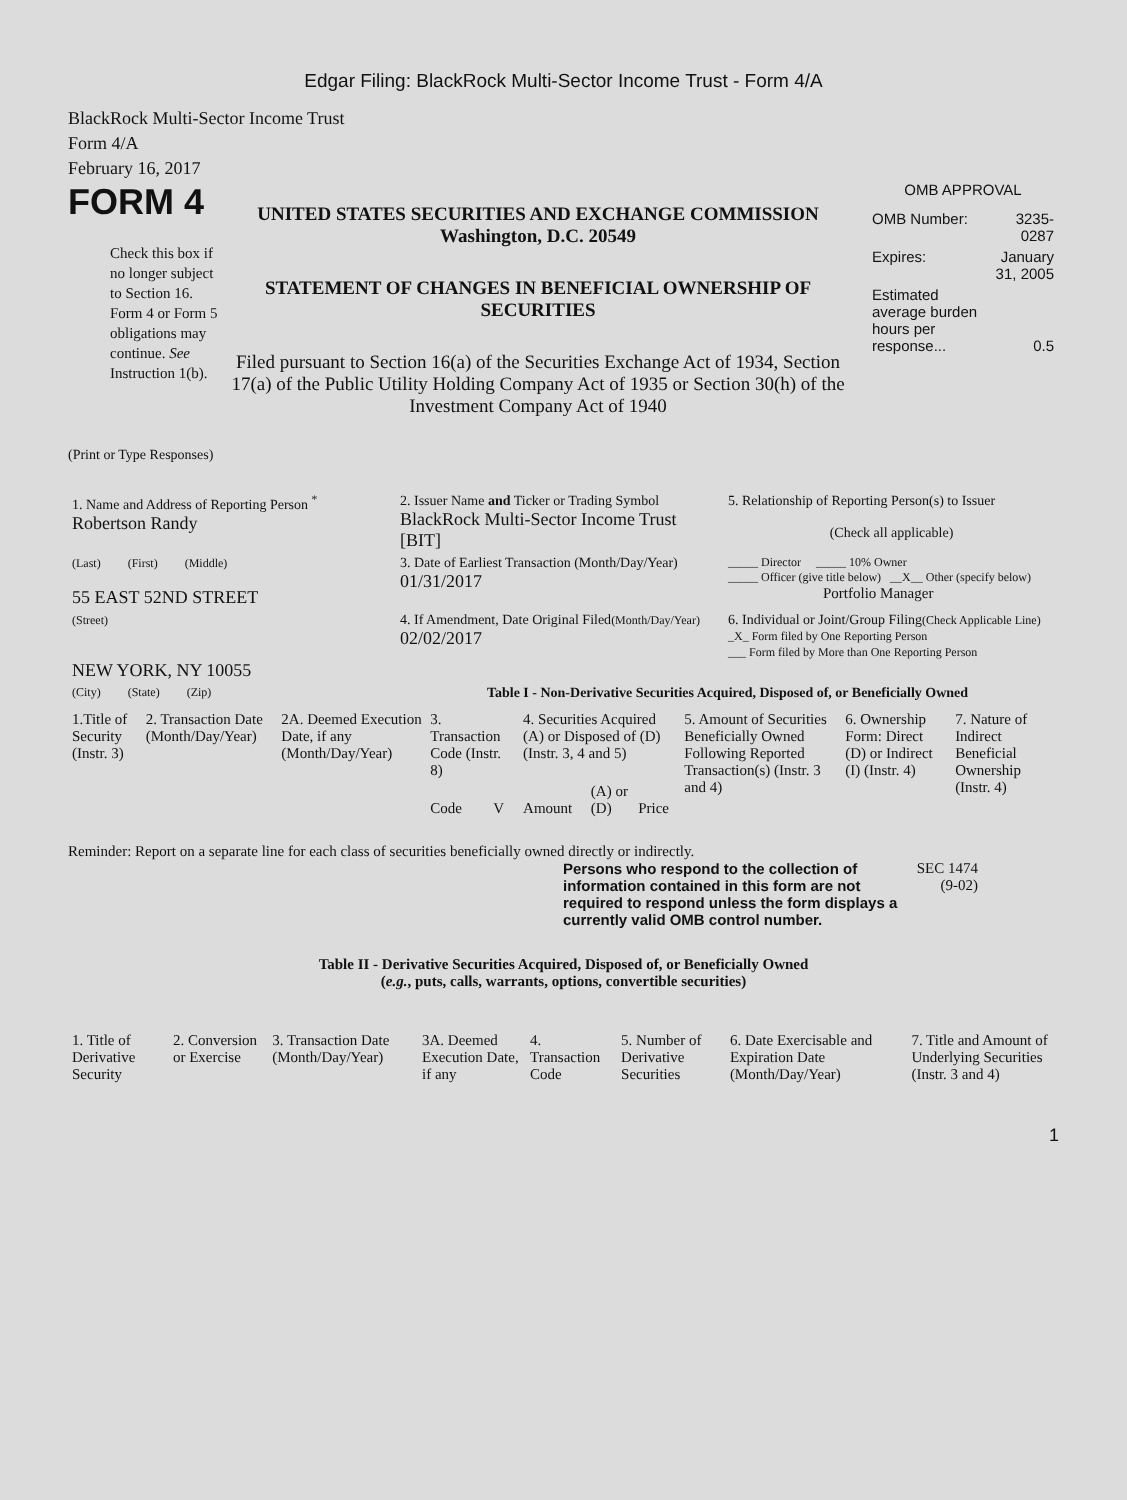Edgar Filing: BlackRock Multi-Sector Income Trust - Form 4/A
BlackRock Multi-Sector Income Trust
Form 4/A
February 16, 2017
FORM 4
Check this box if no longer subject to Section 16. Form 4 or Form 5 obligations may continue. See Instruction 1(b).
UNITED STATES SECURITIES AND EXCHANGE COMMISSION
Washington, D.C. 20549
STATEMENT OF CHANGES IN BENEFICIAL OWNERSHIP OF SECURITIES
Filed pursuant to Section 16(a) of the Securities Exchange Act of 1934, Section 17(a) of the Public Utility Holding Company Act of 1935 or Section 30(h) of the Investment Company Act of 1940
OMB APPROVAL
| OMB Number: | 3235-0287 |
| Expires: | January 31, 2005 |
| Estimated average burden hours per response... | 0.5 |
(Print or Type Responses)
| 1. Name and Address of Reporting Person <sup>*</sup> Robertson Randy | 2. Issuer Name and Ticker or Trading Symbol BlackRock Multi-Sector Income Trust [BIT] | 5. Relationship of Reporting Person(s) to Issuer (Check all applicable) |
| (Last) (First) (Middle) 55 EAST 52ND STREET | 3. Date of Earliest Transaction (Month/Day/Year) 01/31/2017 | _____ Director _____ 10% Owner _____ Officer (give title below) __X__ Other (specify below) Portfolio Manager |
| (Street) NEW YORK, NY 10055 | 4. If Amendment, Date Original Filed (Month/Day/Year) 02/02/2017 | 6. Individual or Joint/Group Filing (Check Applicable Line) _X_ Form filed by One Reporting Person ___ Form filed by More than One Reporting Person |
| (City) (State) (Zip) | Table I - Non-Derivative Securities Acquired, Disposed of, or Beneficially Owned | |
| 1.Title of Security (Instr. 3) | 2. Transaction Date (Month/Day/Year) | 2A. Deemed Execution Date, if any (Month/Day/Year) | 3. Transaction Code (Instr. 8) | | 4. Securities Acquired (A) or Disposed of (D) (Instr. 3, 4 and 5) | | | 5. Amount of Securities Beneficially Owned Following Reported Transaction(s) (Instr. 3 and 4) | 6. Ownership Form: Direct (D) or Indirect (I) (Instr. 4) | 7. Nature of Indirect Beneficial Ownership (Instr. 4) |
| --- | --- | --- | --- | --- | --- | --- | --- | --- | --- | --- |
| | | | Code | V | Amount | (A) or (D) | Price | | | |
Reminder: Report on a separate line for each class of securities beneficially owned directly or indirectly.
Persons who respond to the collection of information contained in this form are not required to respond unless the form displays a currently valid OMB control number.
SEC 1474 (9-02)
Table II - Derivative Securities Acquired, Disposed of, or Beneficially Owned
(e.g., puts, calls, warrants, options, convertible securities)
| 1. Title of Derivative Security | 2. Conversion or Exercise | 3. Transaction Date (Month/Day/Year) | 3A. Deemed Execution Date, if any | 4. Transaction Code | 5. Number of Derivative Securities | 6. Date Exercisable and Expiration Date (Month/Day/Year) | 7. Title and Amount of Underlying Securities (Instr. 3 and 4) |
| --- | --- | --- | --- | --- | --- | --- | --- |
1